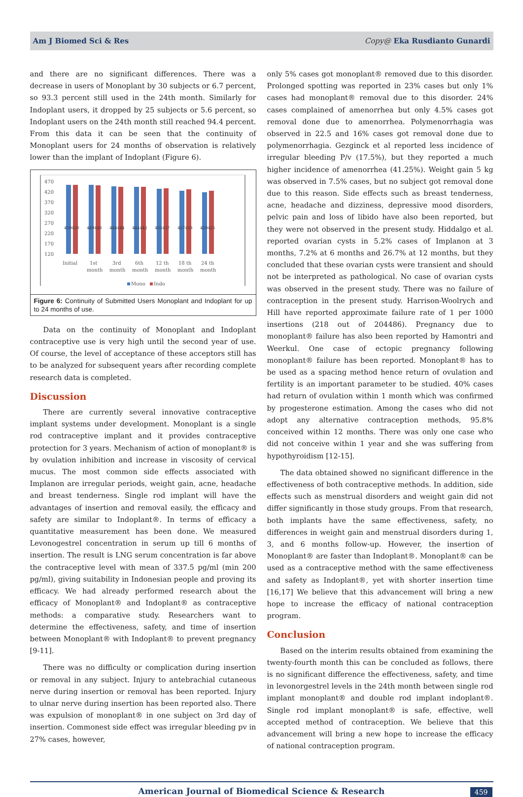Am J Biomed Sci & Res Copy@ Eka Rusdianto Gunardi
and there are no significant differences. There was a decrease in users of Monoplant by 30 subjects or 6.7 percent, so 93.3 percent still used in the 24th month. Similarly for Indoplant users, it dropped by 25 subjects or 5.6 percent, so Indoplant users on the 24th month still reached 94.4 percent. From this data it can be seen that the continuity of Monoplant users for 24 months of observation is relatively lower than the implant of Indoplant (Figure 6).
470
420
370
320
270
220
170
120
450450
449448
446444
444442
435437
427433
420425
Initial
1st
month
3rd
month
6th
month
12 th
month
18 th
month
24 th
month
Mono
Indo
Figure 6: Continuity of Submitted Users Monoplant and Indoplant for up to 24 months of use.
Data on the continuity of Monoplant and Indoplant contraceptive use is very high until the second year of use. Of course, the level of acceptance of these acceptors still has to be analyzed for subsequent years after recording complete research data is completed.
Discussion
There are currently several innovative contraceptive implant systems under development. Monoplant is a single rod contraceptive implant and it provides contraceptive protection for 3 years. Mechanism of action of monoplant® is by ovulation inhibition and increase in viscosity of cervical mucus. The most common side effects associated with Implanon are irregular periods, weight gain, acne, headache and breast tenderness. Single rod implant will have the advantages of insertion and removal easily, the efficacy and safety are similar to Indoplant®. In terms of efficacy a quantitative measurement has been done. We measured Levonogestrel concentration in serum up till 6 months of insertion. The result is LNG serum concentration is far above the contraceptive level with mean of 337.5 pg/ml (min 200 pg/ml), giving suitability in Indonesian people and proving its efficacy. We had already performed research about the efficacy of Monoplant® and Indoplant® as contraceptive methods: a comparative study. Researchers want to determine the effectiveness, safety, and time of insertion between Monoplant® with Indoplant® to prevent pregnancy [9-11].
There was no difficulty or complication during insertion or removal in any subject. Injury to antebrachial cutaneous nerve during insertion or removal has been reported. Injury to ulnar nerve during insertion has been reported also. There was expulsion of monoplant® in one subject on 3rd day of insertion. Commonest side effect was irregular bleeding pv in 27% cases, however,
only 5% cases got monoplant® removed due to this disorder. Prolonged spotting was reported in 23% cases but only 1% cases had monoplant® removal due to this disorder. 24% cases complained of amenorrhea but only 4.5% cases got removal done due to amenorrhea. Polymenorrhagia was observed in 22.5 and 16% cases got removal done due to polymenorrhagia. Gezginck et al reported less incidence of irregular bleeding P/v (17.5%), but they reported a much higher incidence of amenorrhea (41.25%). Weight gain 5 kg was observed in 7.5% cases, but no subject got removal done due to this reason. Side effects such as breast tenderness, acne, headache and dizziness, depressive mood disorders, pelvic pain and loss of libido have also been reported, but they were not observed in the present study. Hiddalgo et al. reported ovarian cysts in 5.2% cases of Implanon at 3 months, 7.2% at 6 months and 26.7% at 12 months, but they concluded that these ovarian cysts were transient and should not be interpreted as pathological. No case of ovarian cysts was observed in the present study. There was no failure of contraception in the present study. Harrison-Woolrych and Hill have reported approximate failure rate of 1 per 1000 insertions (218 out of 204486). Pregnancy due to monoplant® failure has also been reported by Hamontri and Weerkul. One case of ectopic pregnancy following monoplant® failure has been reported. Monoplant® has to be used as a spacing method hence return of ovulation and fertility is an important parameter to be studied. 40% cases had return of ovulation within 1 month which was confirmed by progesterone estimation. Among the cases who did not adopt any alternative contraception methods, 95.8% conceived within 12 months. There was only one case who did not conceive within 1 year and she was suffering from hypothyroidism [12-15].
The data obtained showed no significant difference in the effectiveness of both contraceptive methods. In addition, side effects such as menstrual disorders and weight gain did not differ significantly in those study groups. From that research, both implants have the same effectiveness, safety, no differences in weight gain and menstrual disorders during 1, 3, and 6 months follow-up. However, the insertion of Monoplant® are faster than Indoplant®. Monoplant® can be used as a contraceptive method with the same effectiveness and safety as Indoplant®, yet with shorter insertion time [16,17] We believe that this advancement will bring a new hope to increase the efficacy of national contraception program.
Conclusion
Based on the interim results obtained from examining the twenty-fourth month this can be concluded as follows, there is no significant difference the effectiveness, safety, and time in levonorgestrel levels in the 24th month between single rod implant monoplant® and double rod implant indoplant®. Single rod implant monoplant® is safe, effective, well accepted method of contraception. We believe that this advancement will bring a new hope to increase the efficacy of national contraception program.
American Journal of Biomedical Science & Research 459